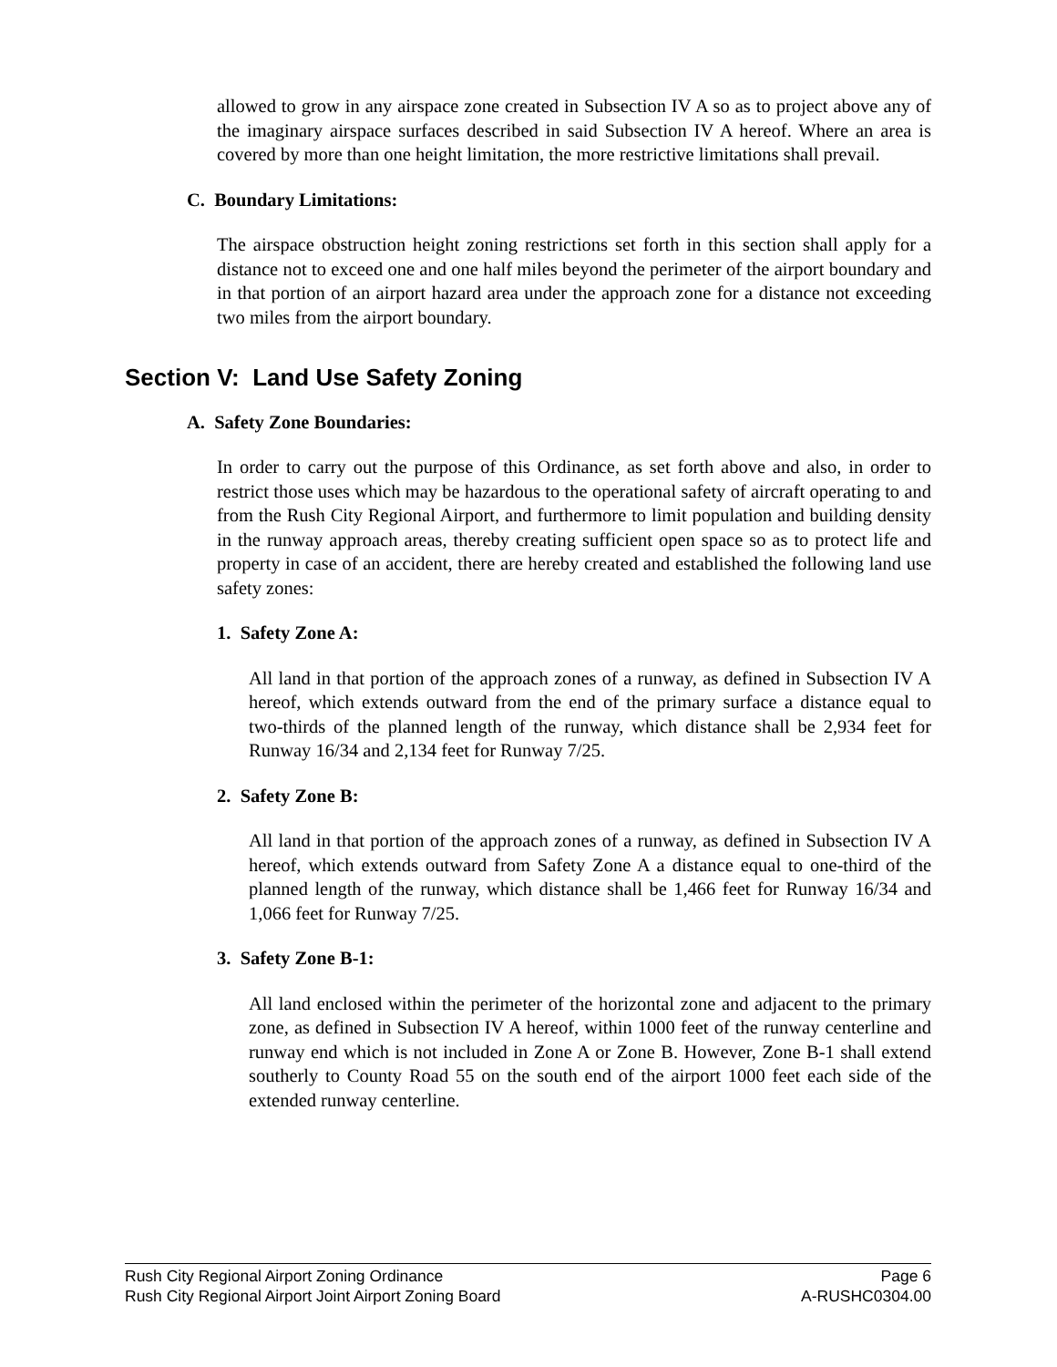allowed to grow in any airspace zone created in Subsection IV A so as to project above any of the imaginary airspace surfaces described in said Subsection IV A hereof. Where an area is covered by more than one height limitation, the more restrictive limitations shall prevail.
C. Boundary Limitations:
The airspace obstruction height zoning restrictions set forth in this section shall apply for a distance not to exceed one and one half miles beyond the perimeter of the airport boundary and in that portion of an airport hazard area under the approach zone for a distance not exceeding two miles from the airport boundary.
Section V: Land Use Safety Zoning
A. Safety Zone Boundaries:
In order to carry out the purpose of this Ordinance, as set forth above and also, in order to restrict those uses which may be hazardous to the operational safety of aircraft operating to and from the Rush City Regional Airport, and furthermore to limit population and building density in the runway approach areas, thereby creating sufficient open space so as to protect life and property in case of an accident, there are hereby created and established the following land use safety zones:
1. Safety Zone A:
All land in that portion of the approach zones of a runway, as defined in Subsection IV A hereof, which extends outward from the end of the primary surface a distance equal to two-thirds of the planned length of the runway, which distance shall be 2,934 feet for Runway 16/34 and 2,134 feet for Runway 7/25.
2. Safety Zone B:
All land in that portion of the approach zones of a runway, as defined in Subsection IV A hereof, which extends outward from Safety Zone A a distance equal to one-third of the planned length of the runway, which distance shall be 1,466 feet for Runway 16/34 and 1,066 feet for Runway 7/25.
3. Safety Zone B-1:
All land enclosed within the perimeter of the horizontal zone and adjacent to the primary zone, as defined in Subsection IV A hereof, within 1000 feet of the runway centerline and runway end which is not included in Zone A or Zone B. However, Zone B-1 shall extend southerly to County Road 55 on the south end of the airport 1000 feet each side of the extended runway centerline.
Rush City Regional Airport Zoning Ordinance Page 6
Rush City Regional Airport Joint Airport Zoning Board A-RUSHC0304.00